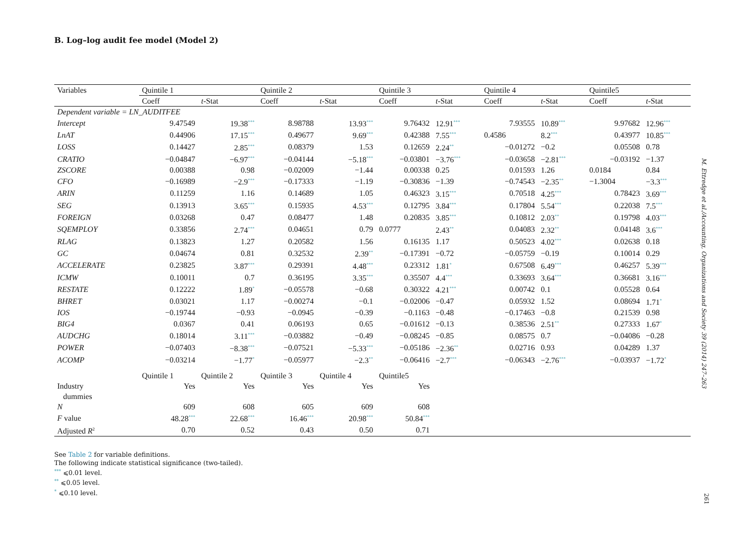B. Log–log audit fee model (Model 2)
| Variables | Quintile 1 | | Quintile 2 | | Quintile 3 | | Quintile 4 | | Quintile5 | |
| --- | --- | --- | --- | --- | --- | --- | --- | --- | --- | --- |
| | Coeff | t -Stat | Coeff | t -Stat | Coeff | t -Stat | Coeff | t -Stat | Coeff | t -Stat |
| Dependent variable = LN_AUDITFEE | | | | | | | | | | |
| Intercept | 9.47549 | 19.38<sup>***</sup> | 8.98788 | 13.93<sup>***</sup> | 9.76432 | 12.91<sup>***</sup> | 7.93555 | 10.89<sup>***</sup> | 9.97682 | 12.96<sup>***</sup> |
| LnAT | 0.44906 | 17.15<sup>***</sup> | 0.49677 | 9.69<sup>***</sup> | 0.42388 | 7.55<sup>***</sup> | 0.4586 | 8.2<sup>***</sup> | 0.43977 | 10.85<sup>***</sup> |
| LOSS | 0.14427 | 2.85<sup>***</sup> | 0.08379 | 1.53 | 0.12659 | 2.24<sup>**</sup> | −0.01272 | −0.2 | 0.05508 | 0.78 |
| CRATIO | −0.04847 | −6.97<sup>***</sup> | −0.04144 | −5.18<sup>***</sup> | −0.03801 | −3.76<sup>***</sup> | −0.03658 | −2.81<sup>***</sup> | −0.03192 | −1.37 |
| ZSCORE | 0.00388 | 0.98 | −0.02009 | −1.44 | 0.00338 | 0.25 | 0.01593 | 1.26 | 0.0184 | 0.84 |
| CFO | −0.16989 | −2.9<sup>***</sup> | −0.17333 | −1.19 | −0.30836 | −1.39 | −0.74543 | −2.35<sup>**</sup> | −1.3004 | −3.3<sup>***</sup> |
| ARIN | 0.11259 | 1.16 | 0.14689 | 1.05 | 0.46323 | 3.15<sup>***</sup> | 0.70518 | 4.25<sup>***</sup> | 0.78423 | 3.69<sup>***</sup> |
| SEG | 0.13913 | 3.65<sup>***</sup> | 0.15935 | 4.53<sup>***</sup> | 0.12795 | 3.84<sup>***</sup> | 0.17804 | 5.54<sup>***</sup> | 0.22038 | 7.5<sup>***</sup> |
| FOREIGN | 0.03268 | 0.47 | 0.08477 | 1.48 | 0.20835 | 3.85<sup>***</sup> | 0.10812 | 2.03<sup>**</sup> | 0.19798 | 4.03<sup>***</sup> |
| SQEMPLOY | 0.33856 | 2.74<sup>***</sup> | 0.04651 | 0.79 | 0.0777 | 2.43<sup>**</sup> | 0.04083 | 2.32<sup>**</sup> | 0.04148 | 3.6<sup>***</sup> |
| RLAG | 0.13823 | 1.27 | 0.20582 | 1.56 | 0.16135 | 1.17 | 0.50523 | 4.02<sup>***</sup> | 0.02638 | 0.18 |
| GC | 0.04674 | 0.81 | 0.32532 | 2.39<sup>**</sup> | −0.17391 | −0.72 | −0.05759 | −0.19 | 0.10014 | 0.29 |
| ACCELERATE | 0.23825 | 3.87<sup>***</sup> | 0.29391 | 4.48<sup>***</sup> | 0.23312 | 1.81<sup>*</sup> | 0.67508 | 6.49<sup>***</sup> | 0.46257 | 5.39<sup>***</sup> |
| ICMW | 0.10011 | 0.7 | 0.36195 | 3.35<sup>***</sup> | 0.35507 | 4.4<sup>***</sup> | 0.33693 | 3.64<sup>***</sup> | 0.36681 | 3.16<sup>***</sup> |
| RESTATE | 0.12222 | 1.89<sup>*</sup> | −0.05578 | −0.68 | 0.30322 | 4.21<sup>***</sup> | 0.00742 | 0.1 | 0.05528 | 0.64 |
| BHRET | 0.03021 | 1.17 | −0.00274 | −0.1 | −0.02006 | −0.47 | 0.05932 | 1.52 | 0.08694 | 1.71<sup>*</sup> |
| IOS | −0.19744 | −0.93 | −0.0945 | −0.39 | −0.1163 | −0.48 | −0.17463 | −0.8 | 0.21539 | 0.98 |
| BIG4 | 0.0367 | 0.41 | 0.06193 | 0.65 | −0.01612 | −0.13 | 0.38536 | 2.51<sup>**</sup> | 0.27333 | 1.67<sup>*</sup> |
| AUDCHG | 0.18014 | 3.11<sup>***</sup> | −0.03882 | −0.49 | −0.08245 | −0.85 | 0.08575 | 0.7 | −0.04086 | −0.28 |
| POWER | −0.07403 | −8.38<sup>***</sup> | −0.07521 | −5.33<sup>***</sup> | −0.05186 | −2.36<sup>**</sup> | 0.02716 | 0.93 | 0.04289 | 1.37 |
| ACOMP | −0.03214 | −1.77<sup>*</sup> | −0.05977 | −2.3<sup>**</sup> | −0.06416 | −2.7<sup>***</sup> | −0.06343 | −2.76<sup>***</sup> | −0.03937 | −1.72<sup>*</sup> |
| | Quintile 1 | Quintile 2 | Quintile 3 | Quintile 4 | Quintile5 | | | | | |
| Industry dummies | Yes | Yes | Yes | Yes | Yes | | | | | |
| N | 609 | 608 | 605 | 609 | 608 | | | | | |
| F value | 48.28<sup>***</sup> | 22.68<sup>***</sup> | 16.46<sup>***</sup> | 20.98<sup>***</sup> | 50.84<sup>***</sup> | | | | | |
| Adjusted R<sup>2</sup> | 0.70 | 0.52 | 0.43 | 0.50 | 0.71 | | | | | |
See Table 2 for variable definitions.
The following indicate statistical significance (two-tailed).
<sup>***</sup> ⩽0.01 level.
<sup>**</sup> ⩽0.05 level.
<sup>*</sup> ⩽0.10 level.
M. Ettredge et al./Accounting, Organizations and Society 39 (2014) 247–263
261